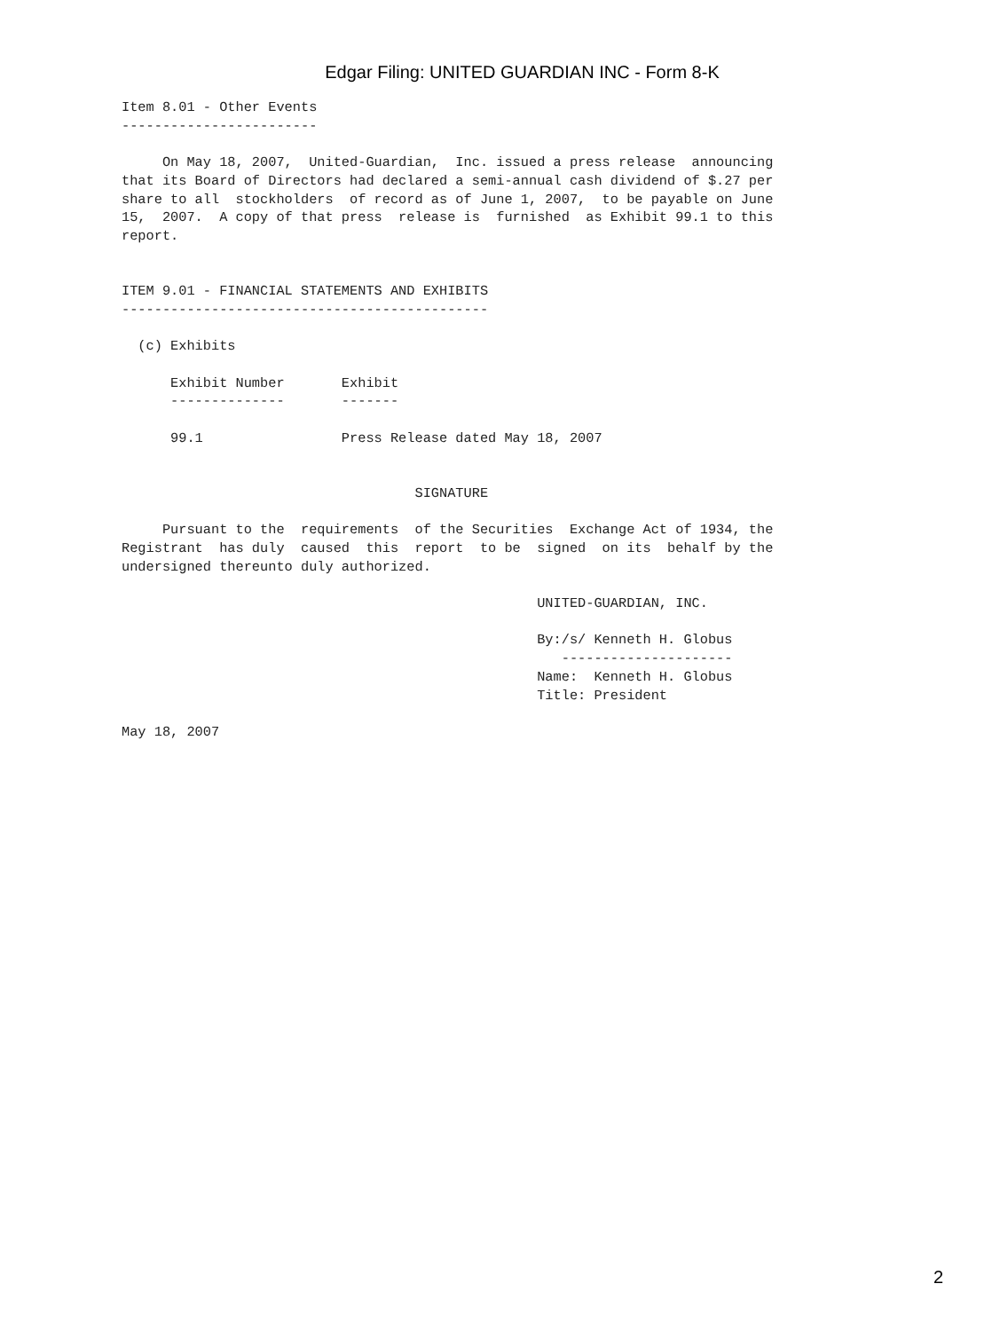Edgar Filing: UNITED GUARDIAN INC - Form 8-K
Item 8.01 - Other Events
------------------------

     On May 18, 2007,  United-Guardian,  Inc. issued a press release  announcing
that its Board of Directors had declared a semi-annual cash dividend of $.27 per
share to all  stockholders  of record as of June 1, 2007,  to be payable on June
15,  2007.  A copy of that press  release is  furnished  as Exhibit 99.1 to this
report.


ITEM 9.01 - FINANCIAL STATEMENTS AND EXHIBITS
---------------------------------------------

  (c) Exhibits

      Exhibit Number       Exhibit
      --------------       -------

      99.1                 Press Release dated May 18, 2007


                                    SIGNATURE

     Pursuant to the  requirements  of the Securities  Exchange Act of 1934, the
Registrant  has duly  caused  this  report  to be  signed  on its  behalf by the
undersigned thereunto duly authorized.

                                                   UNITED-GUARDIAN, INC.

                                                   By:/s/ Kenneth H. Globus
                                                      ---------------------
                                                   Name:  Kenneth H. Globus
                                                   Title: President

May 18, 2007
2